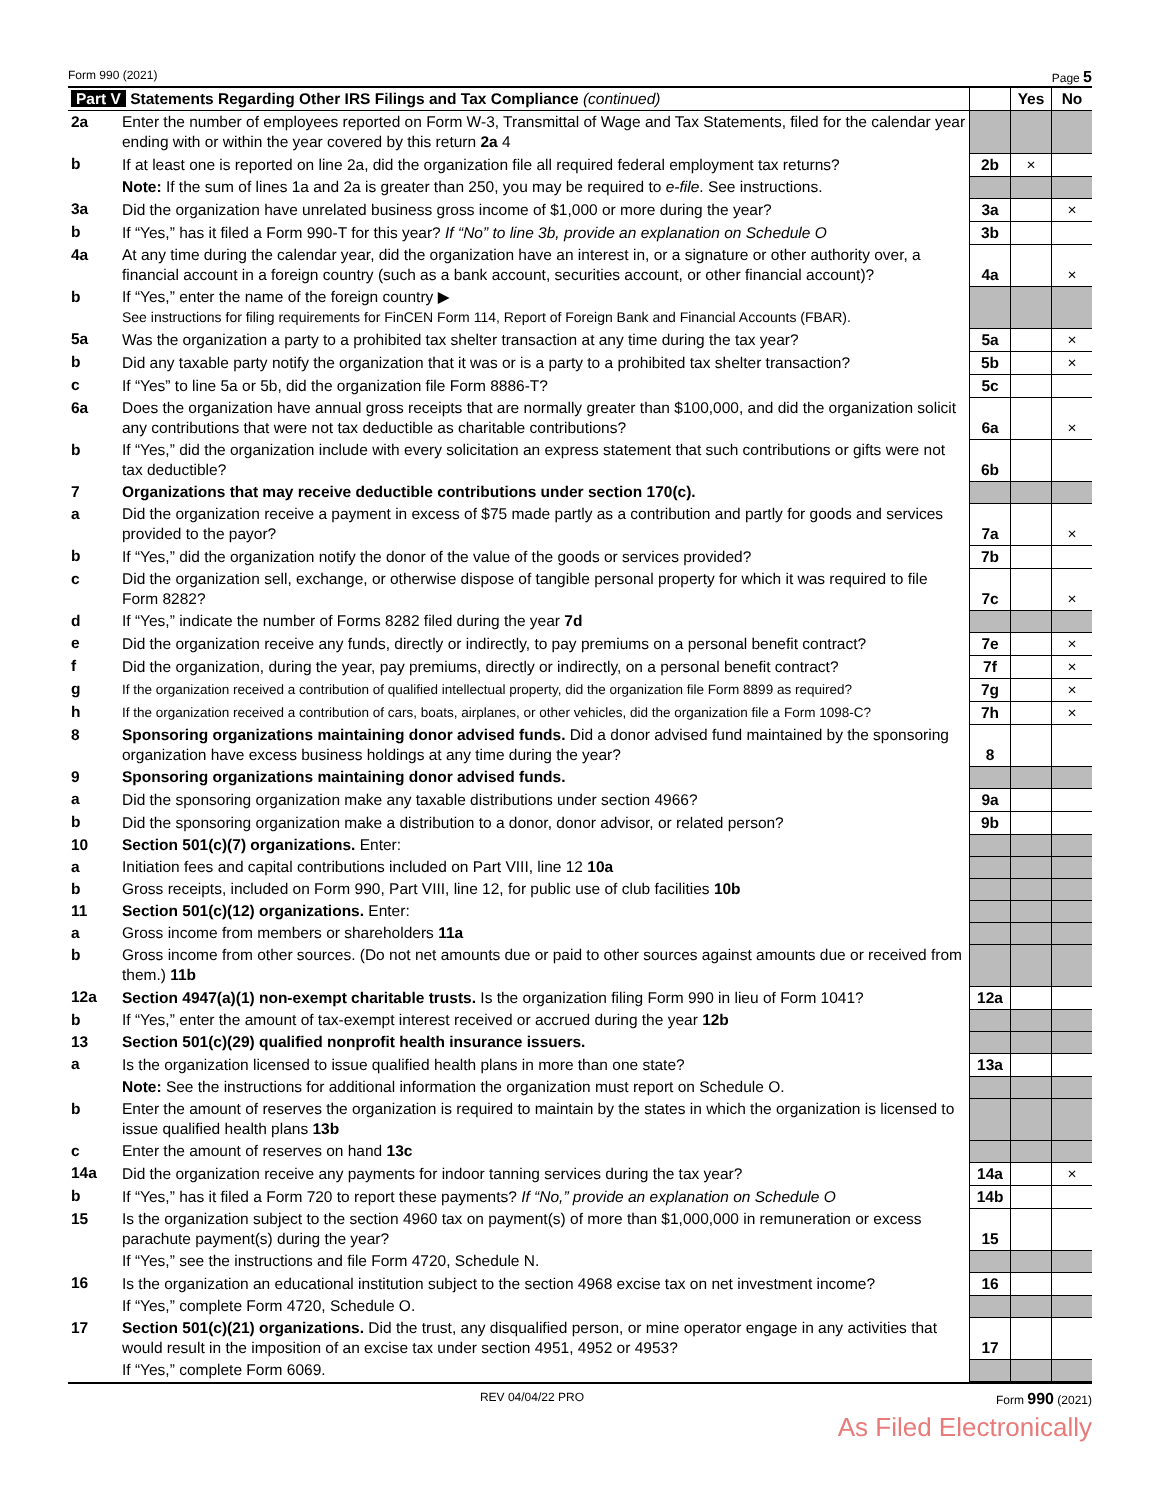Form 990 (2021) Page 5
| Part V Statements Regarding Other IRS Filings and Tax Compliance (continued) | | | Yes | No |
| 2a | Enter the number of employees reported on Form W-3, Transmittal of Wage and Tax Statements, filed for the calendar year ending with or within the year covered by this return 2a 4 | | | |
| b | If at least one is reported on line 2a, did the organization file all required federal employment tax returns? | 2b | × | |
| | Note: If the sum of lines 1a and 2a is greater than 250, you may be required to e-file . See instructions. | | | |
| 3a | Did the organization have unrelated business gross income of $1,000 or more during the year? | 3a | | × |
| b | If “Yes,” has it filed a Form 990-T for this year? If “No” to line 3b, provide an explanation on Schedule O | 3b | | |
| 4a | At any time during the calendar year, did the organization have an interest in, or a signature or other authority over, a financial account in a foreign country (such as a bank account, securities account, or other financial account)? | 4a | | × |
| b | If “Yes,” enter the name of the foreign country ▶ See instructions for filing requirements for FinCEN Form 114, Report of Foreign Bank and Financial Accounts (FBAR). | | | |
| 5a | Was the organization a party to a prohibited tax shelter transaction at any time during the tax year? | 5a | | × |
| b | Did any taxable party notify the organization that it was or is a party to a prohibited tax shelter transaction? | 5b | | × |
| c | If “Yes” to line 5a or 5b, did the organization file Form 8886-T? | 5c | | |
| 6a | Does the organization have annual gross receipts that are normally greater than $100,000, and did the organization solicit any contributions that were not tax deductible as charitable contributions? | 6a | | × |
| b | If “Yes,” did the organization include with every solicitation an express statement that such contributions or gifts were not tax deductible? | 6b | | |
| 7 | Organizations that may receive deductible contributions under section 170(c). | | | |
| a | Did the organization receive a payment in excess of $75 made partly as a contribution and partly for goods and services provided to the payor? | 7a | | × |
| b | If “Yes,” did the organization notify the donor of the value of the goods or services provided? | 7b | | |
| c | Did the organization sell, exchange, or otherwise dispose of tangible personal property for which it was required to file Form 8282? | 7c | | × |
| d | If “Yes,” indicate the number of Forms 8282 filed during the year 7d | | | |
| e | Did the organization receive any funds, directly or indirectly, to pay premiums on a personal benefit contract? | 7e | | × |
| f | Did the organization, during the year, pay premiums, directly or indirectly, on a personal benefit contract? | 7f | | × |
| g | If the organization received a contribution of qualified intellectual property, did the organization file Form 8899 as required? | 7g | | × |
| h | If the organization received a contribution of cars, boats, airplanes, or other vehicles, did the organization file a Form 1098-C? | 7h | | × |
| 8 | Sponsoring organizations maintaining donor advised funds. Did a donor advised fund maintained by the sponsoring organization have excess business holdings at any time during the year? | 8 | | |
| 9 | Sponsoring organizations maintaining donor advised funds. | | | |
| a | Did the sponsoring organization make any taxable distributions under section 4966? | 9a | | |
| b | Did the sponsoring organization make a distribution to a donor, donor advisor, or related person? | 9b | | |
| 10 | Section 501(c)(7) organizations. Enter: | | | |
| a | Initiation fees and capital contributions included on Part VIII, line 12 10a | | | |
| b | Gross receipts, included on Form 990, Part VIII, line 12, for public use of club facilities 10b | | | |
| 11 | Section 501(c)(12) organizations. Enter: | | | |
| a | Gross income from members or shareholders 11a | | | |
| b | Gross income from other sources. (Do not net amounts due or paid to other sources against amounts due or received from them.) 11b | | | |
| 12a | Section 4947(a)(1) non-exempt charitable trusts. Is the organization filing Form 990 in lieu of Form 1041? | 12a | | |
| b | If “Yes,” enter the amount of tax-exempt interest received or accrued during the year 12b | | | |
| 13 | Section 501(c)(29) qualified nonprofit health insurance issuers. | | | |
| a | Is the organization licensed to issue qualified health plans in more than one state? | 13a | | |
| | Note: See the instructions for additional information the organization must report on Schedule O. | | | |
| b | Enter the amount of reserves the organization is required to maintain by the states in which the organization is licensed to issue qualified health plans 13b | | | |
| c | Enter the amount of reserves on hand 13c | | | |
| 14a | Did the organization receive any payments for indoor tanning services during the tax year? | 14a | | × |
| b | If “Yes,” has it filed a Form 720 to report these payments? If “No,” provide an explanation on Schedule O | 14b | | |
| 15 | Is the organization subject to the section 4960 tax on payment(s) of more than $1,000,000 in remuneration or excess parachute payment(s) during the year? | 15 | | |
| | If “Yes,” see the instructions and file Form 4720, Schedule N. | | | |
| 16 | Is the organization an educational institution subject to the section 4968 excise tax on net investment income? | 16 | | |
| | If “Yes,” complete Form 4720, Schedule O. | | | |
| 17 | Section 501(c)(21) organizations. Did the trust, any disqualified person, or mine operator engage in any activities that would result in the imposition of an excise tax under section 4951, 4952 or 4953? | 17 | | |
| | If “Yes,” complete Form 6069. | | | |
REV 04/04/22 PRO Form 990 (2021)
As Filed Electronically